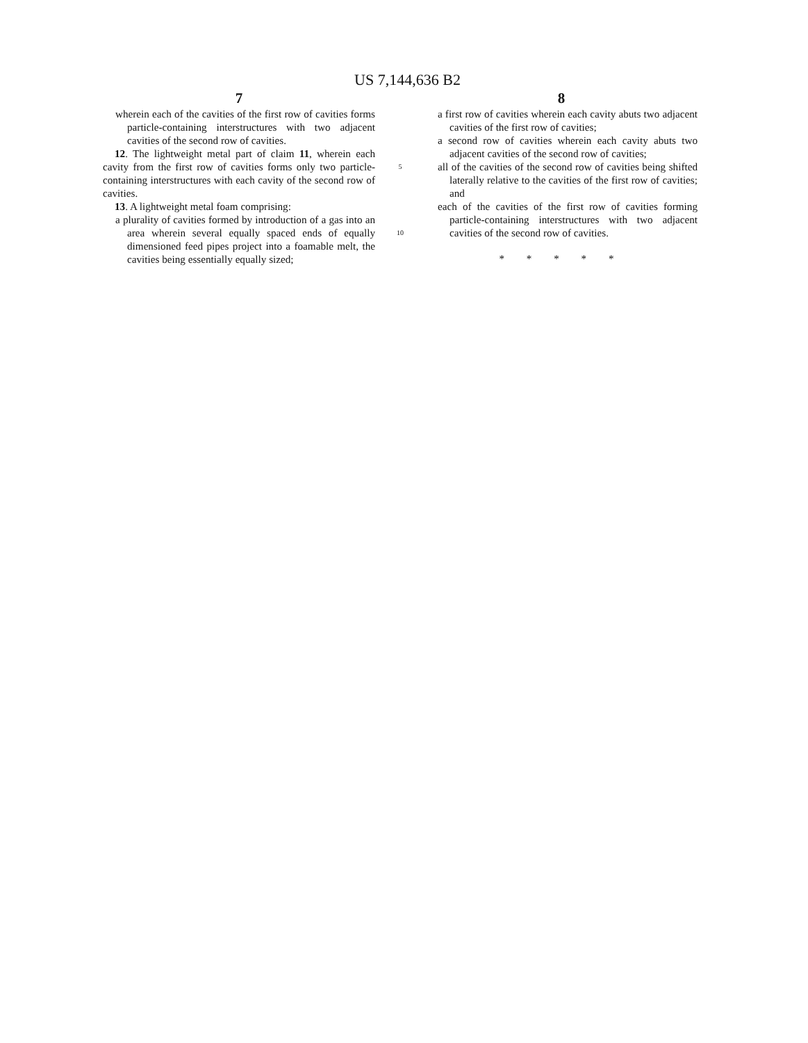US 7,144,636 B2
7
wherein each of the cavities of the first row of cavities forms particle-containing interstructures with two adjacent cavities of the second row of cavities.
12. The lightweight metal part of claim 11, wherein each cavity from the first row of cavities forms only two particle-containing interstructures with each cavity of the second row of cavities.
13. A lightweight metal foam comprising:
a plurality of cavities formed by introduction of a gas into an area wherein several equally spaced ends of equally dimensioned feed pipes project into a foamable melt, the cavities being essentially equally sized;
5
10
8
a first row of cavities wherein each cavity abuts two adjacent cavities of the first row of cavities;
a second row of cavities wherein each cavity abuts two adjacent cavities of the second row of cavities;
all of the cavities of the second row of cavities being shifted laterally relative to the cavities of the first row of cavities; and
each of the cavities of the first row of cavities forming particle-containing interstructures with two adjacent cavities of the second row of cavities.
* * * * *